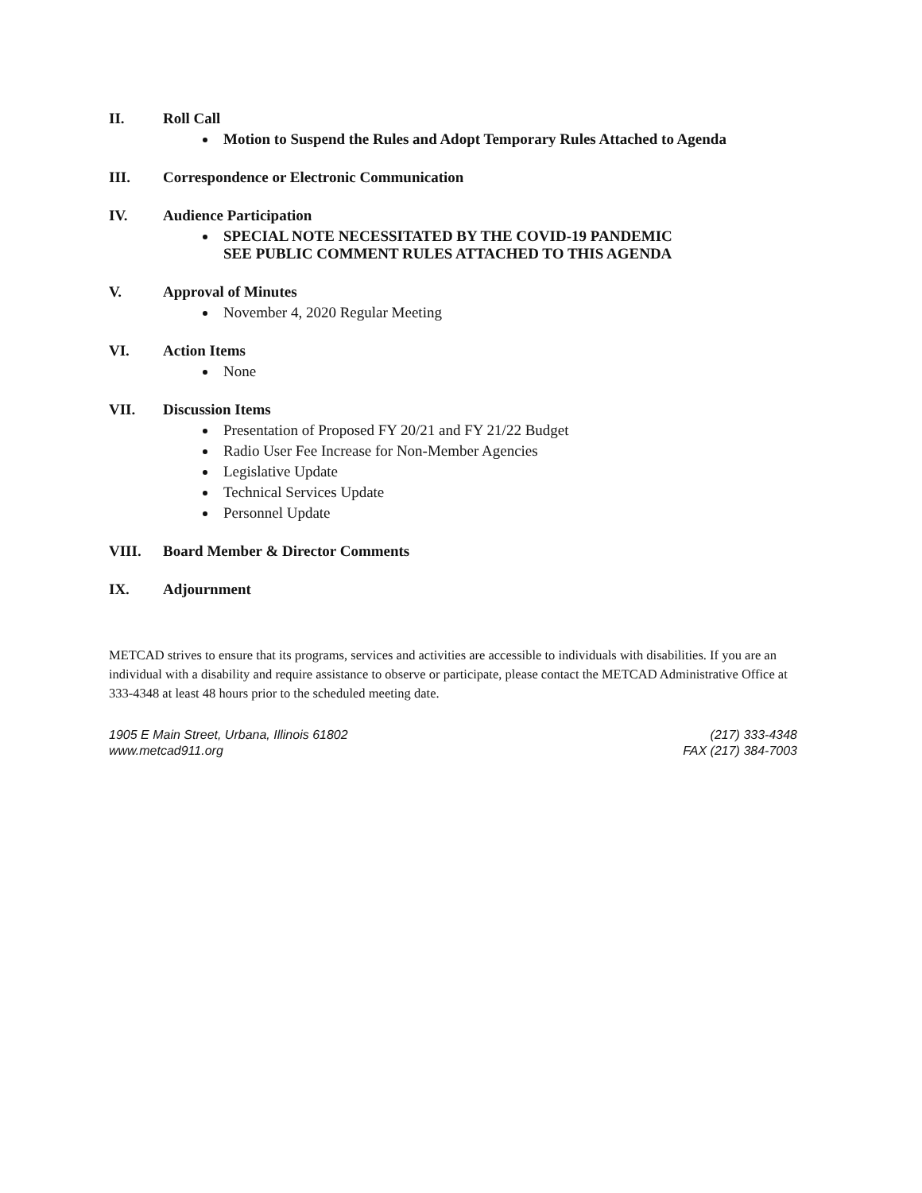II. Roll Call
Motion to Suspend the Rules and Adopt Temporary Rules Attached to Agenda
III. Correspondence or Electronic Communication
IV. Audience Participation
SPECIAL NOTE NECESSITATED BY THE COVID-19 PANDEMIC
SEE PUBLIC COMMENT RULES ATTACHED TO THIS AGENDA
V. Approval of Minutes
November 4, 2020 Regular Meeting
VI. Action Items
None
VII. Discussion Items
Presentation of Proposed FY 20/21 and FY 21/22 Budget
Radio User Fee Increase for Non-Member Agencies
Legislative Update
Technical Services Update
Personnel Update
VIII. Board Member & Director Comments
IX. Adjournment
METCAD strives to ensure that its programs, services and activities are accessible to individuals with disabilities. If you are an individual with a disability and require assistance to observe or participate, please contact the METCAD Administrative Office at 333-4348 at least 48 hours prior to the scheduled meeting date.
1905 E Main Street, Urbana, Illinois 61802
www.metcad911.org
(217) 333-4348
FAX (217) 384-7003